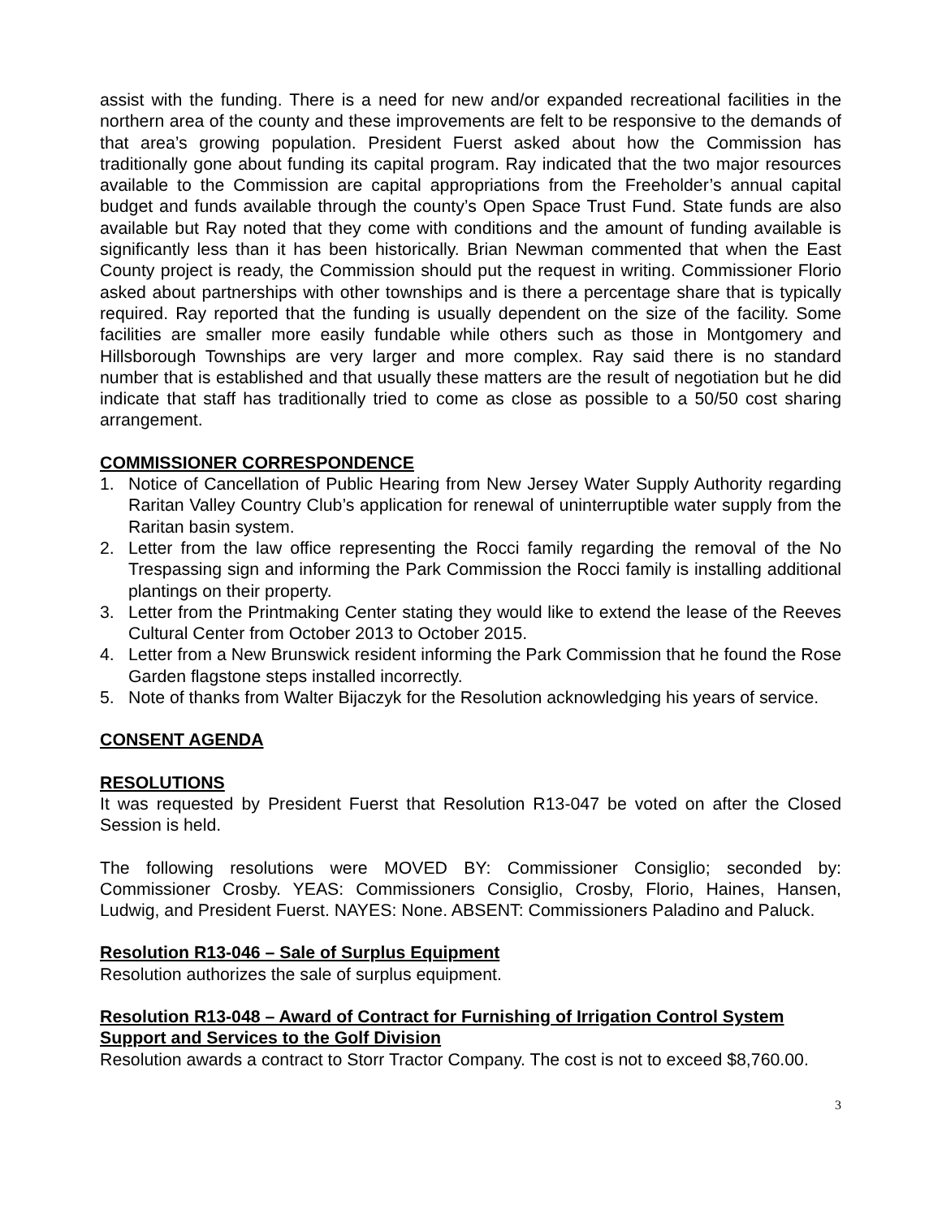assist with the funding. There is a need for new and/or expanded recreational facilities in the northern area of the county and these improvements are felt to be responsive to the demands of that area’s growing population. President Fuerst asked about how the Commission has traditionally gone about funding its capital program. Ray indicated that the two major resources available to the Commission are capital appropriations from the Freeholder’s annual capital budget and funds available through the county’s Open Space Trust Fund. State funds are also available but Ray noted that they come with conditions and the amount of funding available is significantly less than it has been historically. Brian Newman commented that when the East County project is ready, the Commission should put the request in writing. Commissioner Florio asked about partnerships with other townships and is there a percentage share that is typically required. Ray reported that the funding is usually dependent on the size of the facility. Some facilities are smaller more easily fundable while others such as those in Montgomery and Hillsborough Townships are very larger and more complex. Ray said there is no standard number that is established and that usually these matters are the result of negotiation but he did indicate that staff has traditionally tried to come as close as possible to a 50/50 cost sharing arrangement.
COMMISSIONER CORRESPONDENCE
1. Notice of Cancellation of Public Hearing from New Jersey Water Supply Authority regarding Raritan Valley Country Club’s application for renewal of uninterruptible water supply from the Raritan basin system.
2. Letter from the law office representing the Rocci family regarding the removal of the No Trespassing sign and informing the Park Commission the Rocci family is installing additional plantings on their property.
3. Letter from the Printmaking Center stating they would like to extend the lease of the Reeves Cultural Center from October 2013 to October 2015.
4. Letter from a New Brunswick resident informing the Park Commission that he found the Rose Garden flagstone steps installed incorrectly.
5. Note of thanks from Walter Bijaczyk for the Resolution acknowledging his years of service.
CONSENT AGENDA
RESOLUTIONS
It was requested by President Fuerst that Resolution R13-047 be voted on after the Closed Session is held.
The following resolutions were MOVED BY: Commissioner Consiglio; seconded by: Commissioner Crosby. YEAS: Commissioners Consiglio, Crosby, Florio, Haines, Hansen, Ludwig, and President Fuerst. NAYES: None. ABSENT: Commissioners Paladino and Paluck.
Resolution R13-046 – Sale of Surplus Equipment
Resolution authorizes the sale of surplus equipment.
Resolution R13-048 – Award of Contract for Furnishing of Irrigation Control System Support and Services to the Golf Division
Resolution awards a contract to Storr Tractor Company. The cost is not to exceed $8,760.00.
3